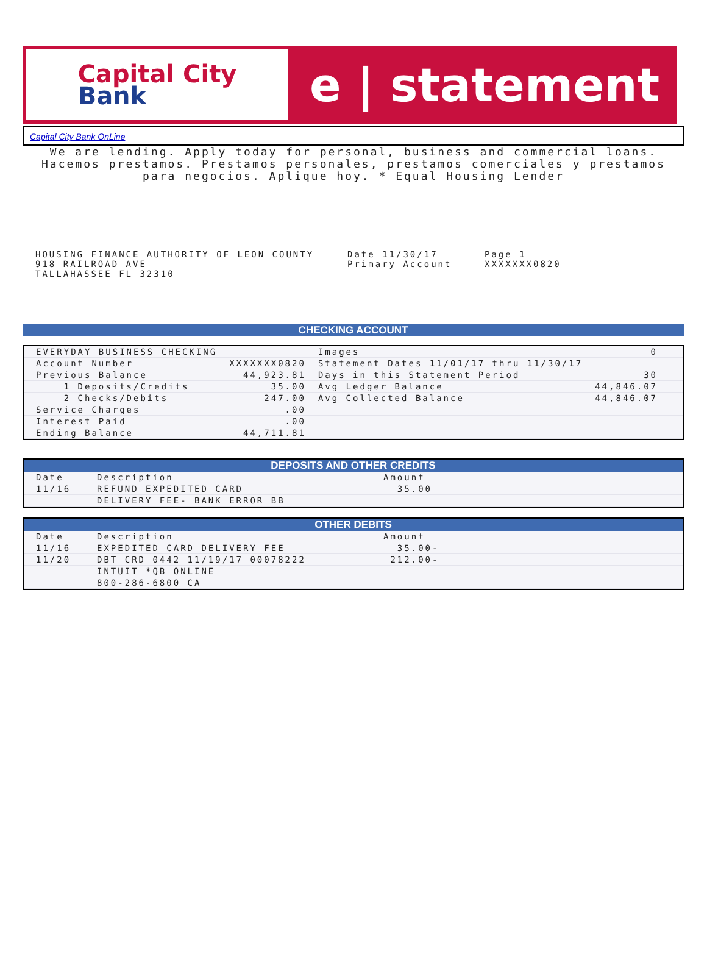Capital City
Bank
e | statement
Capital City Bank OnLine
We are lending. Apply today for personal, business and commercial loans. Hacemos prestamos. Prestamos personales, prestamos comerciales y prestamos para negocios. Aplique hoy. * Equal Housing Lender
HOUSING FINANCE AUTHORITY OF LEON COUNTY
918 RAILROAD AVE
TALLAHASSEE FL 32310
Date 11/30/17
Primary Account
Page 1
XXXXXXX0820
CHECKING ACCOUNT
| EVERYDAY BUSINESS CHECKING | | Images | 0 | |
| Account Number | XXXXXXX0820 | Statement Dates 11/01/17 thru 11/30/17 | | |
| Previous Balance | 44,923.81 | Days in this Statement Period | 30 | |
| 1 Deposits/Credits | 35.00 | Avg Ledger Balance | 44,846.07 | |
| 2 Checks/Debits | 247.00 | Avg Collected Balance | 44,846.07 | |
| Service Charges | .00 | | | |
| Interest Paid | .00 | | | |
| Ending Balance | 44,711.81 | | | |
DEPOSITS AND OTHER CREDITS
| Date | Description | Amount |
| 11/16 | REFUND EXPEDITED CARD | 35.00 |
| | DELIVERY FEE- BANK ERROR BB | |
OTHER DEBITS
| Date | Description | Amount |
| 11/16 | EXPEDITED CARD DELIVERY FEE | 35.00- |
| 11/20 | DBT CRD 0442 11/19/17 00078222 | 212.00- |
| | INTUIT *QB ONLINE | |
| | 800-286-6800 CA | |